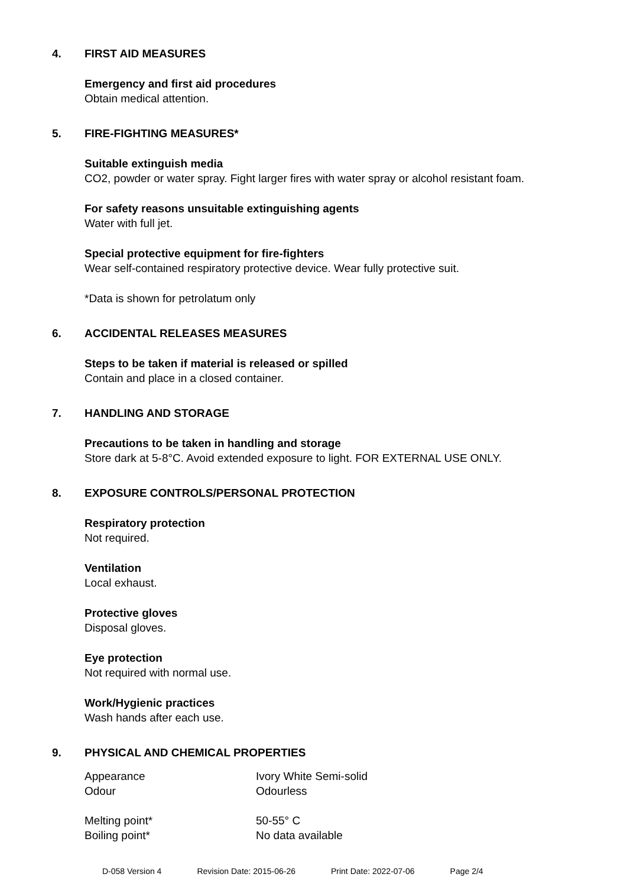4. FIRST AID MEASURES
Emergency and first aid procedures
Obtain medical attention.
5. FIRE-FIGHTING MEASURES*
Suitable extinguish media
CO2, powder or water spray. Fight larger fires with water spray or alcohol resistant foam.
For safety reasons unsuitable extinguishing agents
Water with full jet.
Special protective equipment for fire-fighters
Wear self-contained respiratory protective device. Wear fully protective suit.
*Data is shown for petrolatum only
6. ACCIDENTAL RELEASES MEASURES
Steps to be taken if material is released or spilled
Contain and place in a closed container.
7. HANDLING AND STORAGE
Precautions to be taken in handling and storage
Store dark at 5-8°C. Avoid extended exposure to light. FOR EXTERNAL USE ONLY.
8. EXPOSURE CONTROLS/PERSONAL PROTECTION
Respiratory protection
Not required.
Ventilation
Local exhaust.
Protective gloves
Disposal gloves.
Eye protection
Not required with normal use.
Work/Hygienic practices
Wash hands after each use.
9. PHYSICAL AND CHEMICAL PROPERTIES
| Appearance | Ivory White Semi-solid |
| Odour | Odourless |
| Melting point* | 50-55° C |
| Boiling point* | No data available |
D-058 Version 4 Revision Date: 2015-06-26 Print Date: 2022-07-06 Page 2/4